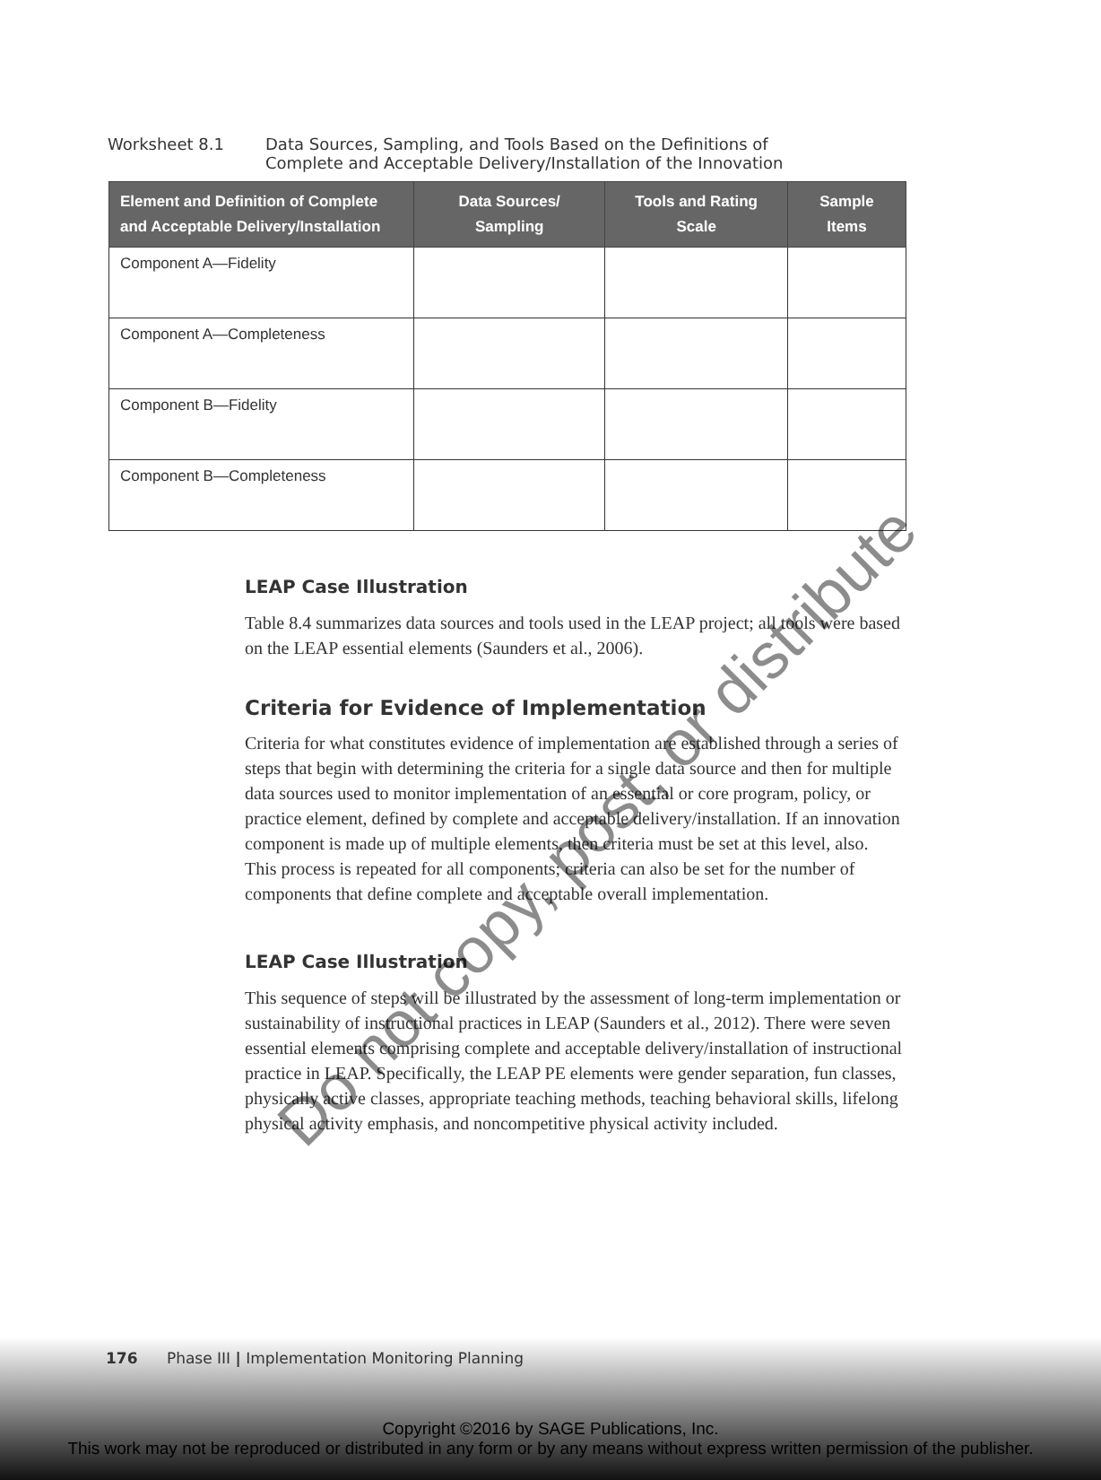Worksheet 8.1 Data Sources, Sampling, and Tools Based on the Definitions of
Complete and Acceptable Delivery/Installation of the Innovation
| Element and Definition of Complete and Acceptable Delivery/Installation | Data Sources/ Sampling | Tools and Rating Scale | Sample Items |
| --- | --- | --- | --- |
| Component A—Fidelity | | | |
| Component A—Completeness | | | |
| Component B—Fidelity | | | |
| Component B—Completeness | | | |
LEAP Case Illustration
Table 8.4 summarizes data sources and tools used in the LEAP project; all tools were based on the LEAP essential elements (Saunders et al., 2006).
Criteria for Evidence of Implementation
Criteria for what constitutes evidence of implementation are established through a series of steps that begin with determining the criteria for a single data source and then for multiple data sources used to monitor implementation of an essential or core program, policy, or practice element, defined by complete and acceptable delivery/installation. If an innovation component is made up of multiple elements, then criteria must be set at this level, also. This process is repeated for all components; criteria can also be set for the number of components that define complete and acceptable overall implementation.
LEAP Case Illustration
This sequence of steps will be illustrated by the assessment of long-term implementation or sustainability of instructional practices in LEAP (Saunders et al., 2012). There were seven essential elements comprising complete and acceptable delivery/installation of instructional practice in LEAP. Specifically, the LEAP PE elements were gender separation, fun classes, physically active classes, appropriate teaching methods, teaching behavioral skills, lifelong physical activity emphasis, and noncompetitive physical activity included.
Copyright ©2016 by SAGE Publications, Inc.
This work may not be reproduced or distributed in any form or by any means without express written permission of the publisher.
176 Phase III | Implementation Monitoring Planning
Do not copy, post, or distribute